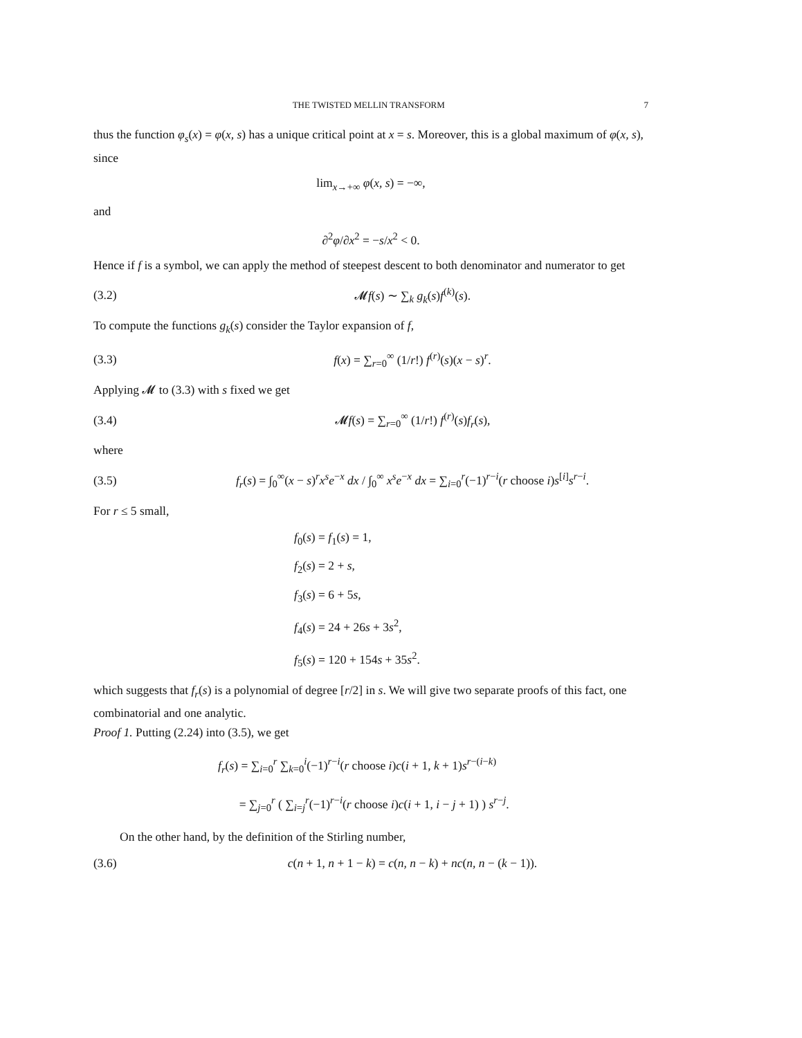THE TWISTED MELLIN TRANSFORM 7
thus the function φ<sub>s</sub>(x) = φ(x, s) has a unique critical point at x = s. Moreover, this is a global maximum of φ(x, s), since
lim<sub>x→+∞</sub> φ(x, s) = −∞,
and
∂<sup>2</sup>φ/∂x<sup>2</sup> = −s/x<sup>2</sup> < 0.
Hence if f is a symbol, we can apply the method of steepest descent to both denominator and numerator to get
(3.2) 𝓜f(s) ∼ ∑<sub>k</sub> g<sub>k</sub>(s)f<sup>(k)</sup>(s).
To compute the functions g<sub>k</sub>(s) consider the Taylor expansion of f,
(3.3) f(x) = ∑<sub>r=0</sub><sup>∞</sup> (1/r!) f<sup>(r)</sup>(s)(x − s)<sup>r</sup>.
Applying 𝓜 to (3.3) with s fixed we get
(3.4) 𝓜f(s) = ∑<sub>r=0</sub><sup>∞</sup> (1/r!) f<sup>(r)</sup>(s)f<sub>r</sub>(s),
where
(3.5) f<sub>r</sub>(s) = ∫<sub>0</sub><sup>∞</sup>(x − s)<sup>r</sup>x<sup>s</sup>e<sup>−x</sup> dx / ∫<sub>0</sub><sup>∞</sup> x<sup>s</sup>e<sup>−x</sup> dx = ∑<sub>i=0</sub><sup>r</sup>(−1)<sup>r−i</sup>(r choose i)s<sup>[i]</sup>s<sup>r−i</sup>.
For r ≤ 5 small,
f<sub>0</sub>(s) = f<sub>1</sub>(s) = 1,
f<sub>2</sub>(s) = 2 + s,
f<sub>3</sub>(s) = 6 + 5s,
f<sub>4</sub>(s) = 24 + 26s + 3s<sup>2</sup>,
f<sub>5</sub>(s) = 120 + 154s + 35s<sup>2</sup>.
which suggests that f<sub>r</sub>(s) is a polynomial of degree [r/2] in s. We will give two separate proofs of this fact, one combinatorial and one analytic.
Proof 1. Putting (2.24) into (3.5), we get
f<sub>r</sub>(s) = ∑<sub>i=0</sub><sup>r</sup> ∑<sub>k=0</sub><sup>i</sup>(−1)<sup>r−i</sup>(r choose i)c(i + 1, k + 1)s<sup>r−(i−k)</sup>
= ∑<sub>j=0</sub><sup>r</sup> ( ∑<sub>i=j</sub><sup>r</sup>(−1)<sup>r−i</sup>(r choose i)c(i + 1, i − j + 1) ) s<sup>r−j</sup>.
On the other hand, by the definition of the Stirling number,
(3.6) c(n + 1, n + 1 − k) = c(n, n − k) + nc(n, n − (k − 1)).